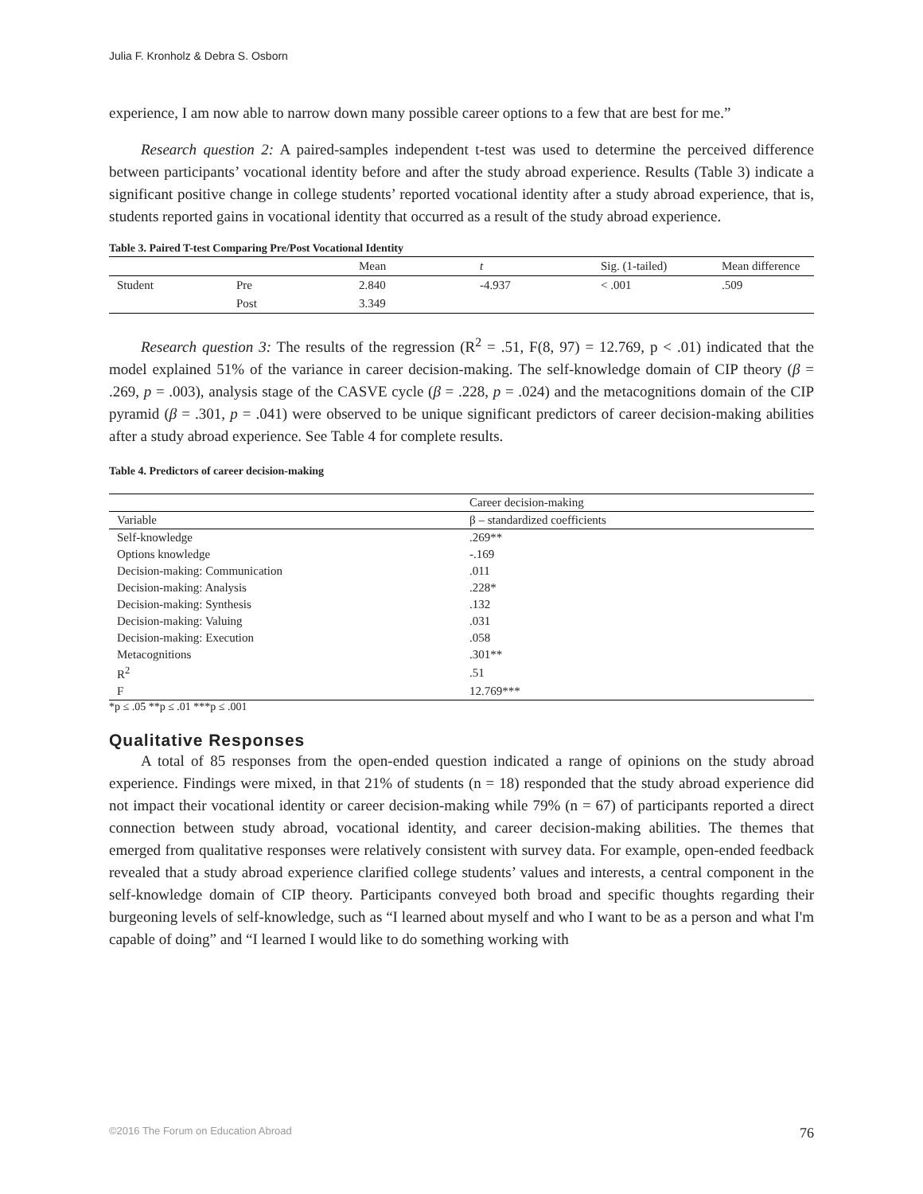Julia F. Kronholz & Debra S. Osborn
experience, I am now able to narrow down many possible career options to a few that are best for me.”
Research question 2: A paired-samples independent t-test was used to determine the perceived difference between participants’ vocational identity before and after the study abroad experience. Results (Table 3) indicate a significant positive change in college students’ reported vocational identity after a study abroad experience, that is, students reported gains in vocational identity that occurred as a result of the study abroad experience.
Table 3. Paired T-test Comparing Pre/Post Vocational Identity
| | | Mean | t | Sig. (1-tailed) | Mean difference |
| --- | --- | --- | --- | --- | --- |
| Student | Pre | 2.840 | -4.937 | < .001 | .509 |
| | Post | 3.349 | | | |
Research question 3: The results of the regression (R<sup>2</sup> = .51, F(8, 97) = 12.769, p < .01) indicated that the model explained 51% of the variance in career decision-making. The self-knowledge domain of CIP theory (β = .269, p = .003), analysis stage of the CASVE cycle (β = .228, p = .024) and the metacognitions domain of the CIP pyramid (β = .301, p = .041) were observed to be unique significant predictors of career decision-making abilities after a study abroad experience. See Table 4 for complete results.
Table 4. Predictors of career decision-making
| | Career decision-making |
| Variable | β – standardized coefficients |
| Self-knowledge | .269** |
| Options knowledge | -.169 |
| Decision-making: Communication | .011 |
| Decision-making: Analysis | .228* |
| Decision-making: Synthesis | .132 |
| Decision-making: Valuing | .031 |
| Decision-making: Execution | .058 |
| Metacognitions | .301** |
| R<sup>2</sup> | .51 |
| F | 12.769*** |
*p ≤ .05 **p ≤ .01 ***p ≤ .001
Qualitative Responses
A total of 85 responses from the open-ended question indicated a range of opinions on the study abroad experience. Findings were mixed, in that 21% of students (n = 18) responded that the study abroad experience did not impact their vocational identity or career decision-making while 79% (n = 67) of participants reported a direct connection between study abroad, vocational identity, and career decision-making abilities. The themes that emerged from qualitative responses were relatively consistent with survey data. For example, open-ended feedback revealed that a study abroad experience clarified college students’ values and interests, a central component in the self-knowledge domain of CIP theory. Participants conveyed both broad and specific thoughts regarding their burgeoning levels of self-knowledge, such as “I learned about myself and who I want to be as a person and what I'm capable of doing” and “I learned I would like to do something working with
©2016 The Forum on Education Abroad 76